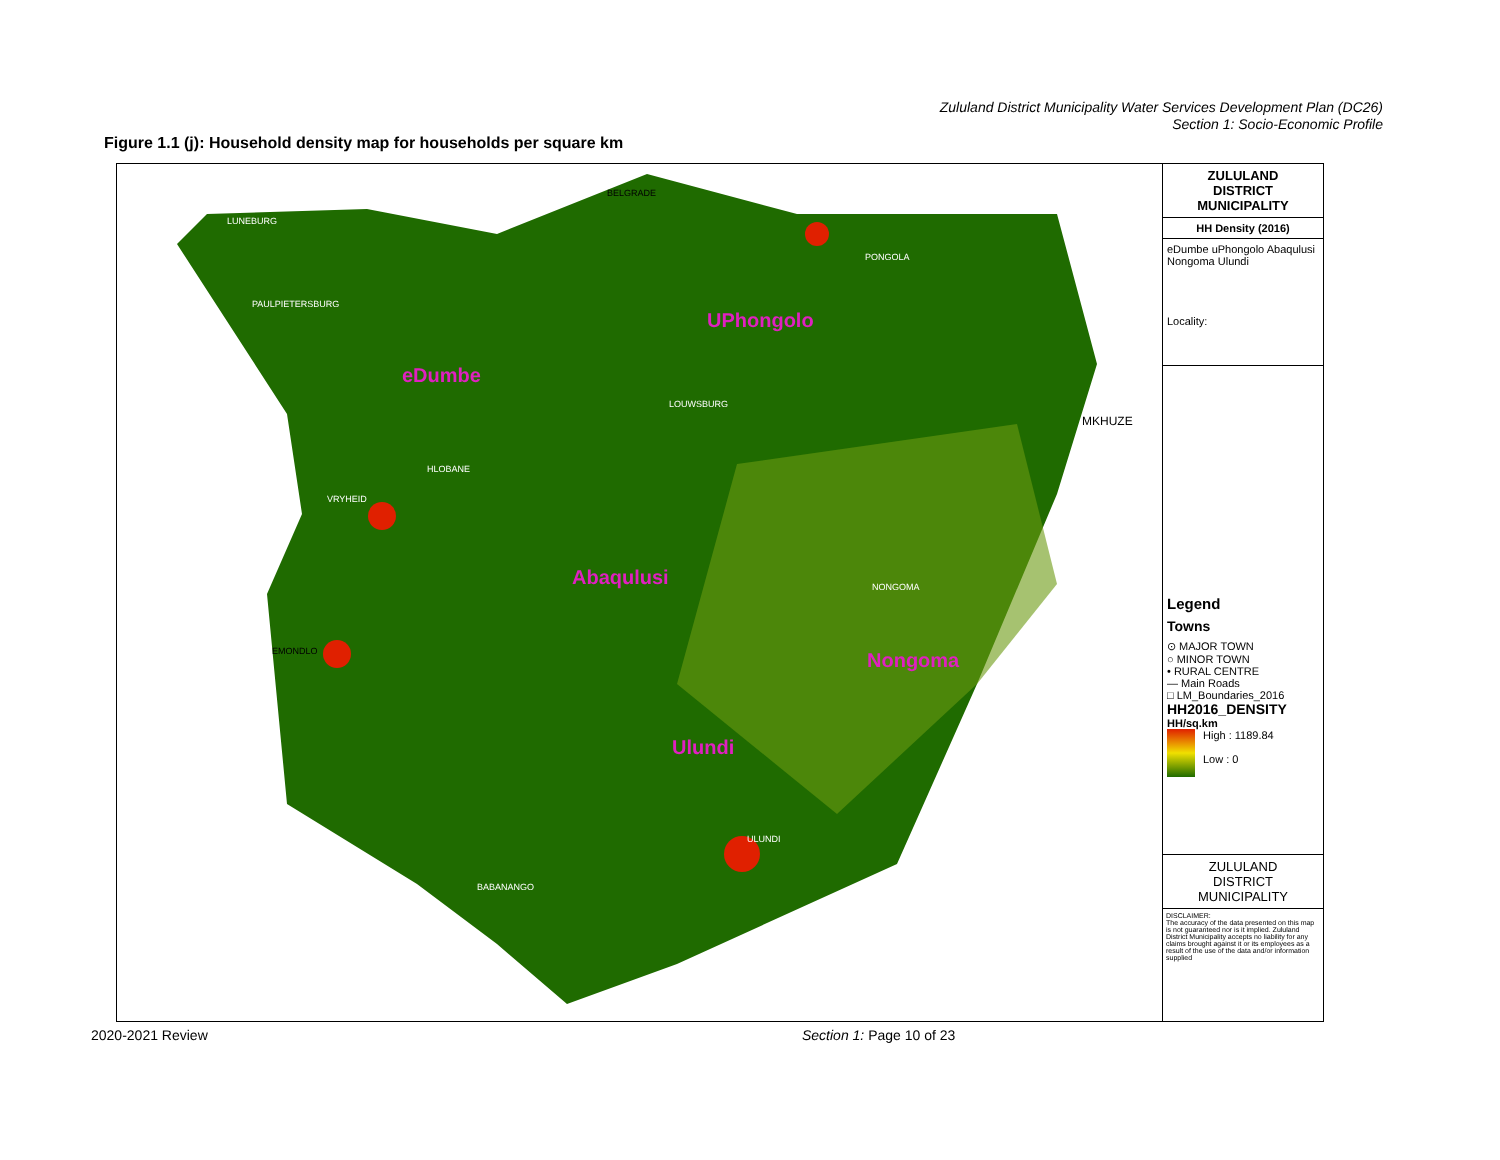Zululand District Municipality Water Services Development Plan (DC26)
Section 1: Socio-Economic Profile
Figure 1.1 (j): Household density map for households per square km
BELGRADE
LUNEBURG
PAULPIETERSBURG
eDumbe
UPhongolo
PONGOLA
LOUWSBURG
HLOBANE
VRYHEID
Abaqulusi NONGOMA
Nongoma EMONDLO
Ulundi
ULUNDI
BABANANGO
MKHUZE
ZULULAND
DISTRICT
MUNICIPALITY
HH Density (2016)
eDumbe uPhongolo Abaqulusi Nongoma Ulundi
Locality:
Legend
Towns
⊙ MAJOR TOWN
○ MINOR TOWN
• RURAL CENTRE
— Main Roads
□ LM_Boundaries_2016
HH2016_DENSITY
HH/sq.km
High : 1189.84
Low : 0
ZULULAND
DISTRICT
MUNICIPALITY
DISCLAIMER:
The accuracy of the data presented on this map is not guaranteed nor is it implied. Zululand District Municipality accepts no liability for any claims brought against it or its employees as a result of the use of the data and/or information supplied
2020-2021 Review Section 1: Page 10 of 23